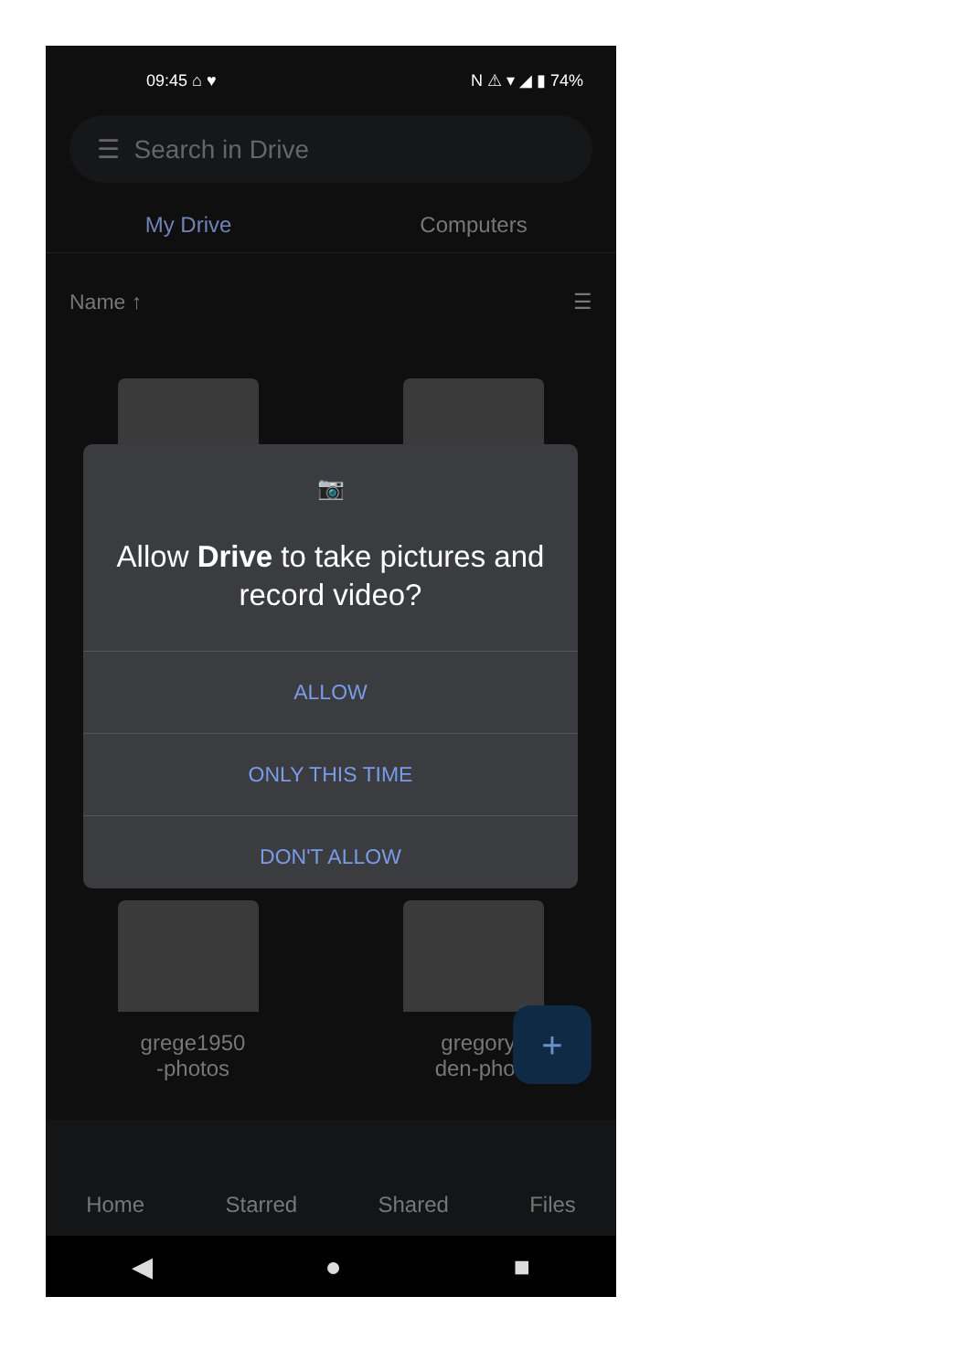09:45 ⌂ ♥ N ⚠ ▾ ◢ ▮ 74%
☰ Search in Drive
My Drive Computers
Name ↑ ☰
📷
Allow Drive to take pictures and record video?
ALLOW
ONLY THIS TIME
DON'T ALLOW
grege1950
-photos
gregory
den-phot
+
Home
Starred
Shared
Files
◀ ● ■